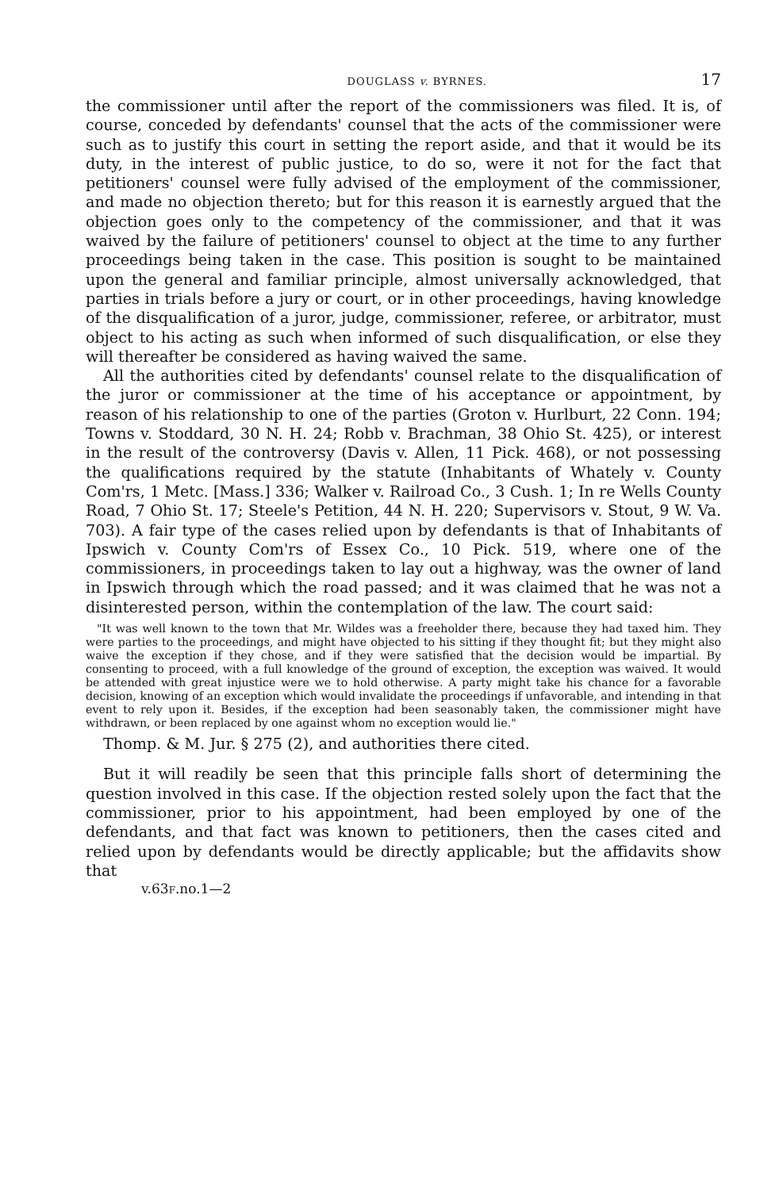DOUGLASS v. BYRNES. 17
the commissioner until after the report of the commissioners was filed. It is, of course, conceded by defendants' counsel that the acts of the commissioner were such as to justify this court in setting the report aside, and that it would be its duty, in the interest of public justice, to do so, were it not for the fact that petitioners' counsel were fully advised of the employment of the commissioner, and made no objection thereto; but for this reason it is earnestly argued that the objection goes only to the competency of the commissioner, and that it was waived by the failure of petitioners' counsel to object at the time to any further proceedings being taken in the case. This position is sought to be maintained upon the general and familiar principle, almost universally acknowledged, that parties in trials before a jury or court, or in other proceedings, having knowledge of the disqualification of a juror, judge, commissioner, referee, or arbitrator, must object to his acting as such when informed of such disqualification, or else they will thereafter be considered as having waived the same.
All the authorities cited by defendants' counsel relate to the disqualification of the juror or commissioner at the time of his acceptance or appointment, by reason of his relationship to one of the parties (Groton v. Hurlburt, 22 Conn. 194; Towns v. Stoddard, 30 N. H. 24; Robb v. Brachman, 38 Ohio St. 425), or interest in the result of the controversy (Davis v. Allen, 11 Pick. 468), or not possessing the qualifications required by the statute (Inhabitants of Whately v. County Com'rs, 1 Metc. [Mass.] 336; Walker v. Railroad Co., 3 Cush. 1; In re Wells County Road, 7 Ohio St. 17; Steele's Petition, 44 N. H. 220; Supervisors v. Stout, 9 W. Va. 703). A fair type of the cases relied upon by defendants is that of Inhabitants of Ipswich v. County Com'rs of Essex Co., 10 Pick. 519, where one of the commissioners, in proceedings taken to lay out a highway, was the owner of land in Ipswich through which the road passed; and it was claimed that he was not a disinterested person, within the contemplation of the law. The court said:
"It was well known to the town that Mr. Wildes was a freeholder there, because they had taxed him. They were parties to the proceedings, and might have objected to his sitting if they thought fit; but they might also waive the exception if they chose, and if they were satisfied that the decision would be impartial. By consenting to proceed, with a full knowledge of the ground of exception, the exception was waived. It would be attended with great injustice were we to hold otherwise. A party might take his chance for a favorable decision, knowing of an exception which would invalidate the proceedings if unfavorable, and intending in that event to rely upon it. Besides, if the exception had been seasonably taken, the commissioner might have withdrawn, or been replaced by one against whom no exception would lie."
Thomp. & M. Jur. § 275 (2), and authorities there cited.
But it will readily be seen that this principle falls short of determining the question involved in this case. If the objection rested solely upon the fact that the commissioner, prior to his appointment, had been employed by one of the defendants, and that fact was known to petitioners, then the cases cited and relied upon by defendants would be directly applicable; but the affidavits show that
v.63F.no.1—2